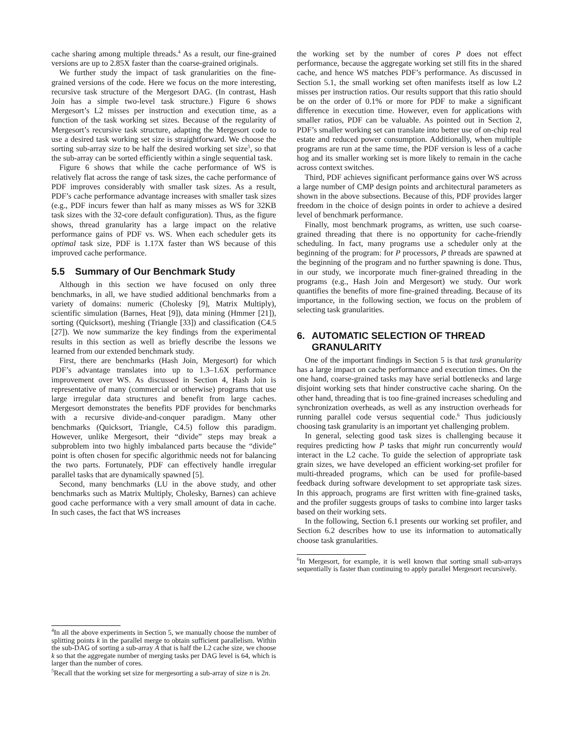cache sharing among multiple threads.<sup>4</sup> As a result, our fine-grained versions are up to 2.85X faster than the coarse-grained originals.
We further study the impact of task granularities on the fine-grained versions of the code. Here we focus on the more interesting, recursive task structure of the Mergesort DAG. (In contrast, Hash Join has a simple two-level task structure.) Figure 6 shows Mergesort’s L2 misses per instruction and execution time, as a function of the task working set sizes. Because of the regularity of Mergesort’s recursive task structure, adapting the Mergesort code to use a desired task working set size is straightforward. We choose the sorting sub-array size to be half the desired working set size<sup>5</sup>, so that the sub-array can be sorted efficiently within a single sequential task.
Figure 6 shows that while the cache performance of WS is relatively flat across the range of task sizes, the cache performance of PDF improves considerably with smaller task sizes. As a result, PDF’s cache performance advantage increases with smaller task sizes (e.g., PDF incurs fewer than half as many misses as WS for 32KB task sizes with the 32-core default configuration). Thus, as the figure shows, thread granularity has a large impact on the relative performance gains of PDF vs. WS. When each scheduler gets its optimal task size, PDF is 1.17X faster than WS because of this improved cache performance.
5.5 Summary of Our Benchmark Study
Although in this section we have focused on only three benchmarks, in all, we have studied additional benchmarks from a variety of domains: numeric (Cholesky [9], Matrix Multiply), scientific simulation (Barnes, Heat [9]), data mining (Hmmer [21]), sorting (Quicksort), meshing (Triangle [33]) and classification (C4.5 [27]). We now summarize the key findings from the experimental results in this section as well as briefly describe the lessons we learned from our extended benchmark study.
First, there are benchmarks (Hash Join, Mergesort) for which PDF’s advantage translates into up to 1.3–1.6X performance improvement over WS. As discussed in Section 4, Hash Join is representative of many (commercial or otherwise) programs that use large irregular data structures and benefit from large caches. Mergesort demonstrates the benefits PDF provides for benchmarks with a recursive divide-and-conquer paradigm. Many other benchmarks (Quicksort, Triangle, C4.5) follow this paradigm. However, unlike Mergesort, their “divide” steps may break a subproblem into two highly imbalanced parts because the “divide” point is often chosen for specific algorithmic needs not for balancing the two parts. Fortunately, PDF can effectively handle irregular parallel tasks that are dynamically spawned [5].
Second, many benchmarks (LU in the above study, and other benchmarks such as Matrix Multiply, Cholesky, Barnes) can achieve good cache performance with a very small amount of data in cache. In such cases, the fact that WS increases
<sup>4</sup> In all the above experiments in Section 5, we manually choose the number of splitting points k in the parallel merge to obtain sufficient parallelism. Within the sub-DAG of sorting a sub-array A that is half the L2 cache size, we choose k so that the aggregate number of merging tasks per DAG level is 64, which is larger than the number of cores.
<sup>5</sup> Recall that the working set size for mergesorting a sub-array of size n is 2n.
the working set by the number of cores P does not effect performance, because the aggregate working set still fits in the shared cache, and hence WS matches PDF’s performance. As discussed in Section 5.1, the small working set often manifests itself as low L2 misses per instruction ratios. Our results support that this ratio should be on the order of 0.1% or more for PDF to make a significant difference in execution time. However, even for applications with smaller ratios, PDF can be valuable. As pointed out in Section 2, PDF’s smaller working set can translate into better use of on-chip real estate and reduced power consumption. Additionally, when multiple programs are run at the same time, the PDF version is less of a cache hog and its smaller working set is more likely to remain in the cache across context switches.
Third, PDF achieves significant performance gains over WS across a large number of CMP design points and architectural parameters as shown in the above subsections. Because of this, PDF provides larger freedom in the choice of design points in order to achieve a desired level of benchmark performance.
Finally, most benchmark programs, as written, use such coarse-grained threading that there is no opportunity for cache-friendly scheduling. In fact, many programs use a scheduler only at the beginning of the program: for P processors, P threads are spawned at the beginning of the program and no further spawning is done. Thus, in our study, we incorporate much finer-grained threading in the programs (e.g., Hash Join and Mergesort) we study. Our work quantifies the benefits of more fine-grained threading. Because of its importance, in the following section, we focus on the problem of selecting task granularities.
6. AUTOMATIC SELECTION OF THREAD GRANULARITY
One of the important findings in Section 5 is that task granularity has a large impact on cache performance and execution times. On the one hand, coarse-grained tasks may have serial bottlenecks and large disjoint working sets that hinder constructive cache sharing. On the other hand, threading that is too fine-grained increases scheduling and synchronization overheads, as well as any instruction overheads for running parallel code versus sequential code.<sup>6</sup> Thus judiciously choosing task granularity is an important yet challenging problem.
In general, selecting good task sizes is challenging because it requires predicting how P tasks that might run concurrently would interact in the L2 cache. To guide the selection of appropriate task grain sizes, we have developed an efficient working-set profiler for multi-threaded programs, which can be used for profile-based feedback during software development to set appropriate task sizes. In this approach, programs are first written with fine-grained tasks, and the profiler suggests groups of tasks to combine into larger tasks based on their working sets.
In the following, Section 6.1 presents our working set profiler, and Section 6.2 describes how to use its information to automatically choose task granularities.
<sup>6</sup> In Mergesort, for example, it is well known that sorting small sub-arrays sequentially is faster than continuing to apply parallel Mergesort recursively.